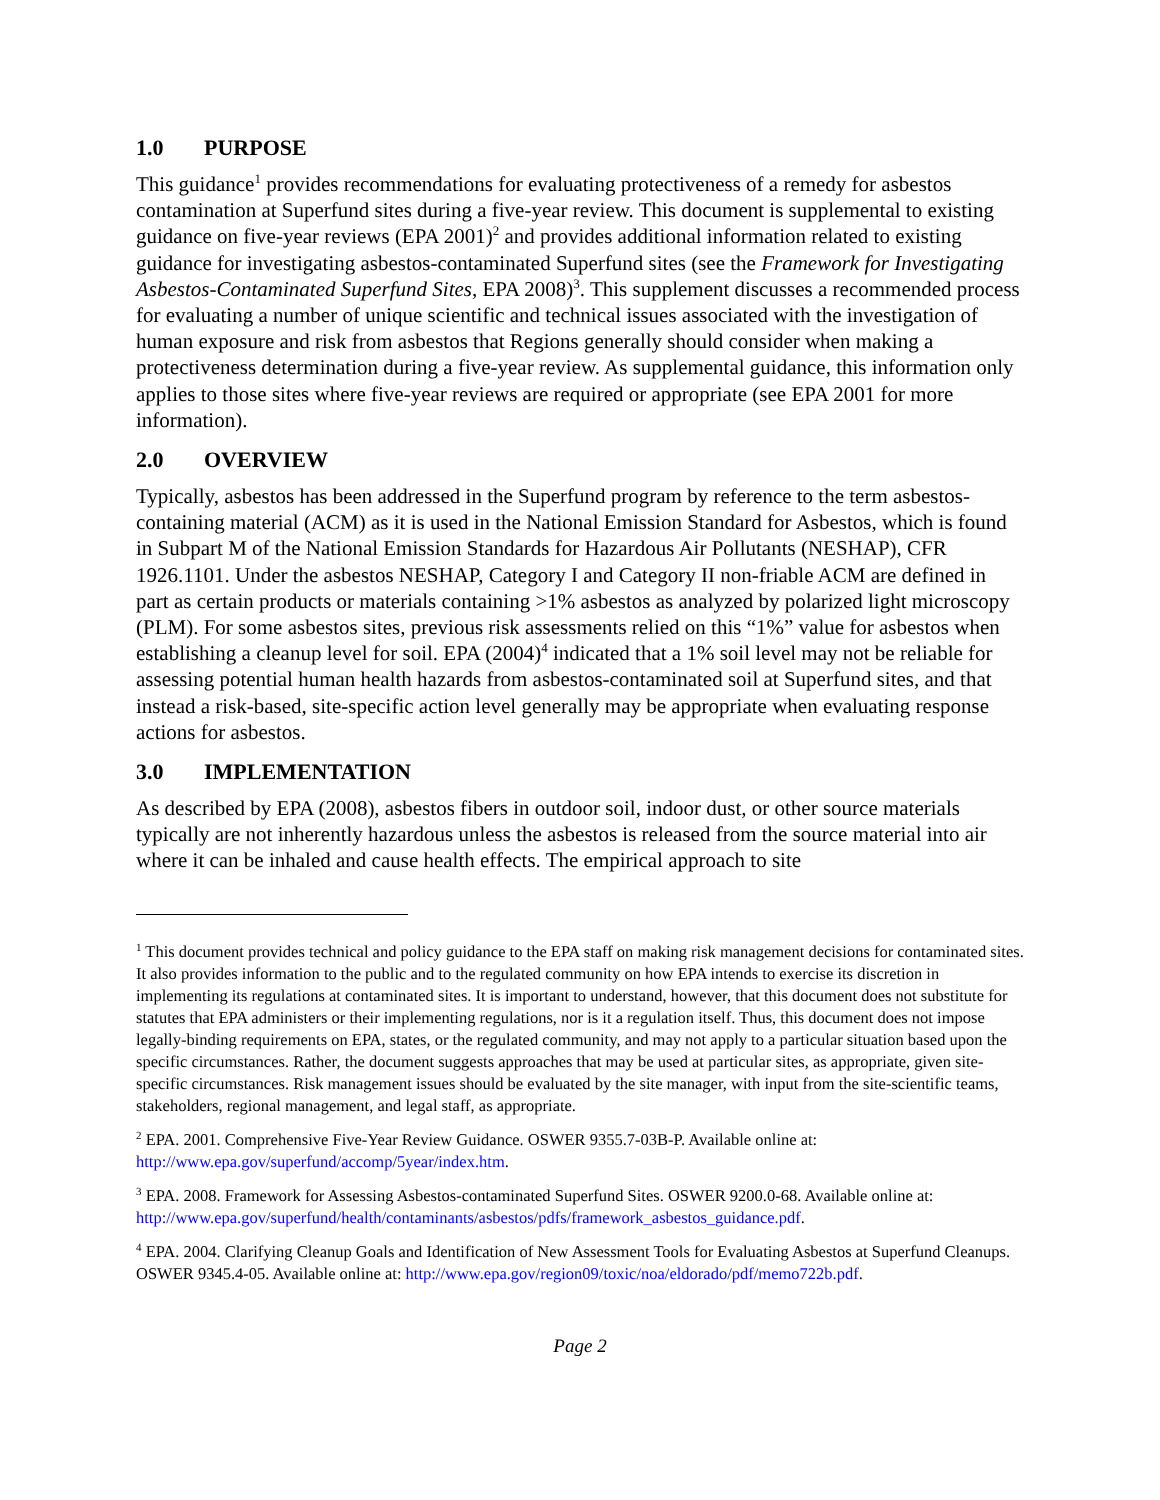1.0 PURPOSE
This guidance<sup>1</sup> provides recommendations for evaluating protectiveness of a remedy for asbestos contamination at Superfund sites during a five-year review. This document is supplemental to existing guidance on five-year reviews (EPA 2001)<sup>2</sup> and provides additional information related to existing guidance for investigating asbestos-contaminated Superfund sites (see the Framework for Investigating Asbestos-Contaminated Superfund Sites, EPA 2008)<sup>3</sup>. This supplement discusses a recommended process for evaluating a number of unique scientific and technical issues associated with the investigation of human exposure and risk from asbestos that Regions generally should consider when making a protectiveness determination during a five-year review. As supplemental guidance, this information only applies to those sites where five-year reviews are required or appropriate (see EPA 2001 for more information).
2.0 OVERVIEW
Typically, asbestos has been addressed in the Superfund program by reference to the term asbestos-containing material (ACM) as it is used in the National Emission Standard for Asbestos, which is found in Subpart M of the National Emission Standards for Hazardous Air Pollutants (NESHAP), CFR 1926.1101. Under the asbestos NESHAP, Category I and Category II non-friable ACM are defined in part as certain products or materials containing >1% asbestos as analyzed by polarized light microscopy (PLM). For some asbestos sites, previous risk assessments relied on this “1%” value for asbestos when establishing a cleanup level for soil. EPA (2004)<sup>4</sup> indicated that a 1% soil level may not be reliable for assessing potential human health hazards from asbestos-contaminated soil at Superfund sites, and that instead a risk-based, site-specific action level generally may be appropriate when evaluating response actions for asbestos.
3.0 IMPLEMENTATION
As described by EPA (2008), asbestos fibers in outdoor soil, indoor dust, or other source materials typically are not inherently hazardous unless the asbestos is released from the source material into air where it can be inhaled and cause health effects. The empirical approach to site
<sup>1</sup> This document provides technical and policy guidance to the EPA staff on making risk management decisions for contaminated sites. It also provides information to the public and to the regulated community on how EPA intends to exercise its discretion in implementing its regulations at contaminated sites. It is important to understand, however, that this document does not substitute for statutes that EPA administers or their implementing regulations, nor is it a regulation itself. Thus, this document does not impose legally-binding requirements on EPA, states, or the regulated community, and may not apply to a particular situation based upon the specific circumstances. Rather, the document suggests approaches that may be used at particular sites, as appropriate, given site-specific circumstances. Risk management issues should be evaluated by the site manager, with input from the site-scientific teams, stakeholders, regional management, and legal staff, as appropriate.
<sup>2</sup> EPA. 2001. Comprehensive Five-Year Review Guidance. OSWER 9355.7-03B-P. Available online at: http://www.epa.gov/superfund/accomp/5year/index.htm.
<sup>3</sup> EPA. 2008. Framework for Assessing Asbestos-contaminated Superfund Sites. OSWER 9200.0-68. Available online at: http://www.epa.gov/superfund/health/contaminants/asbestos/pdfs/framework_asbestos_guidance.pdf.
<sup>4</sup> EPA. 2004. Clarifying Cleanup Goals and Identification of New Assessment Tools for Evaluating Asbestos at Superfund Cleanups. OSWER 9345.4-05. Available online at: http://www.epa.gov/region09/toxic/noa/eldorado/pdf/memo722b.pdf.
Page 2